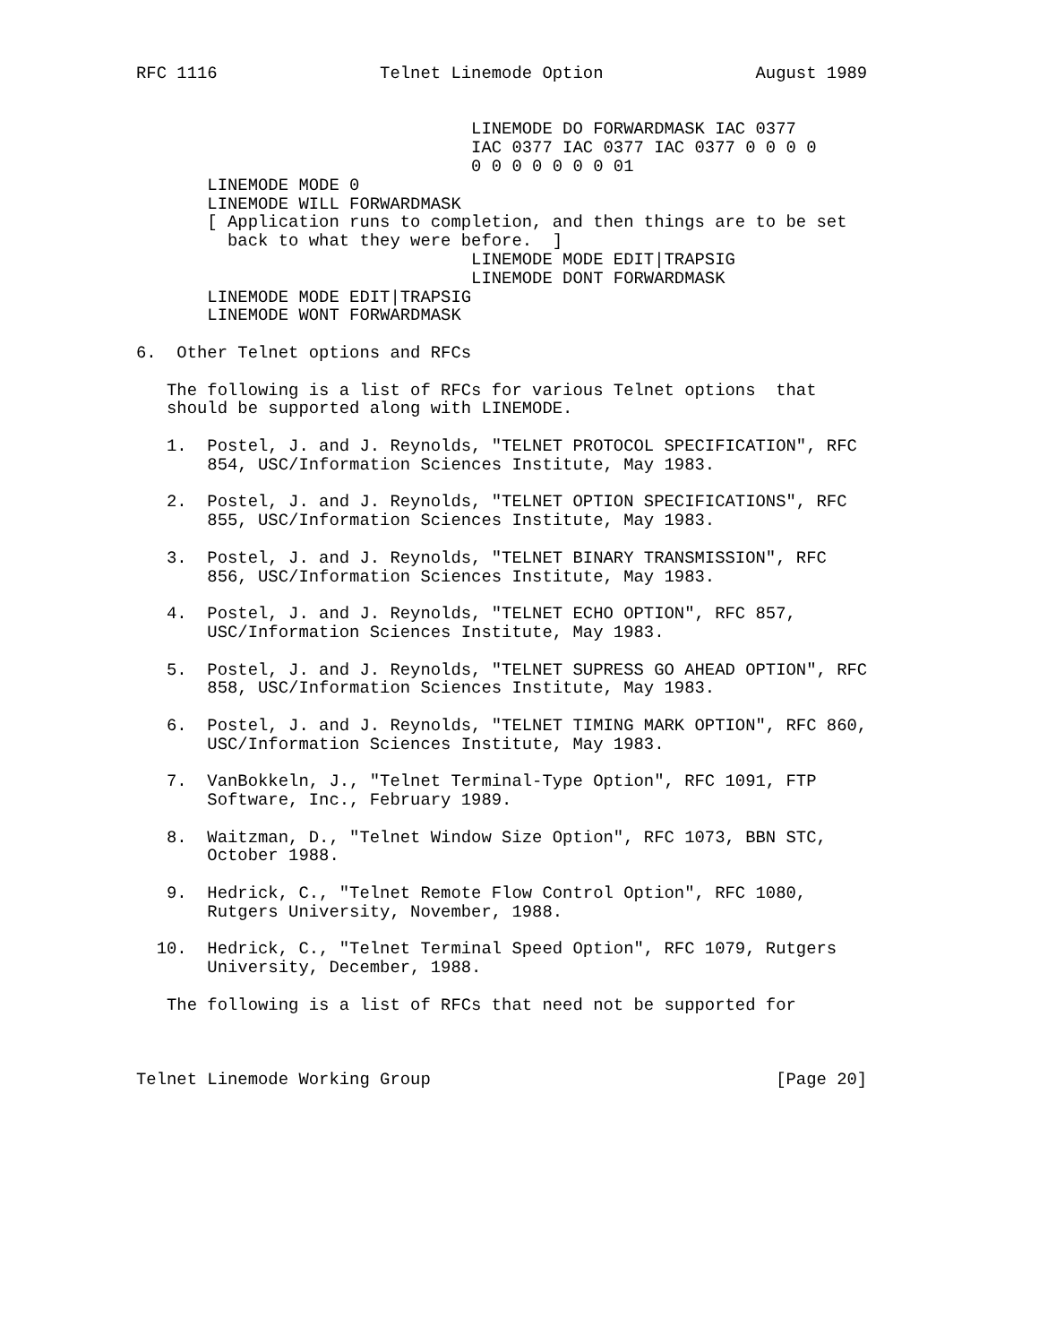RFC 1116                Telnet Linemode Option               August 1989


                                 LINEMODE DO FORWARDMASK IAC 0377
                                 IAC 0377 IAC 0377 IAC 0377 0 0 0 0
                                 0 0 0 0 0 0 0 01
       LINEMODE MODE 0
       LINEMODE WILL FORWARDMASK
       [ Application runs to completion, and then things are to be set
         back to what they were before.  ]
                                 LINEMODE MODE EDIT|TRAPSIG
                                 LINEMODE DONT FORWARDMASK
       LINEMODE MODE EDIT|TRAPSIG
       LINEMODE WONT FORWARDMASK

6.  Other Telnet options and RFCs

   The following is a list of RFCs for various Telnet options  that
   should be supported along with LINEMODE.

   1.  Postel, J. and J. Reynolds, "TELNET PROTOCOL SPECIFICATION", RFC
       854, USC/Information Sciences Institute, May 1983.

   2.  Postel, J. and J. Reynolds, "TELNET OPTION SPECIFICATIONS", RFC
       855, USC/Information Sciences Institute, May 1983.

   3.  Postel, J. and J. Reynolds, "TELNET BINARY TRANSMISSION", RFC
       856, USC/Information Sciences Institute, May 1983.

   4.  Postel, J. and J. Reynolds, "TELNET ECHO OPTION", RFC 857,
       USC/Information Sciences Institute, May 1983.

   5.  Postel, J. and J. Reynolds, "TELNET SUPRESS GO AHEAD OPTION", RFC
       858, USC/Information Sciences Institute, May 1983.

   6.  Postel, J. and J. Reynolds, "TELNET TIMING MARK OPTION", RFC 860,
       USC/Information Sciences Institute, May 1983.

   7.  VanBokkeln, J., "Telnet Terminal-Type Option", RFC 1091, FTP
       Software, Inc., February 1989.

   8.  Waitzman, D., "Telnet Window Size Option", RFC 1073, BBN STC,
       October 1988.

   9.  Hedrick, C., "Telnet Remote Flow Control Option", RFC 1080,
       Rutgers University, November, 1988.

  10.  Hedrick, C., "Telnet Terminal Speed Option", RFC 1079, Rutgers
       University, December, 1988.

   The following is a list of RFCs that need not be supported for



Telnet Linemode Working Group                                  [Page 20]